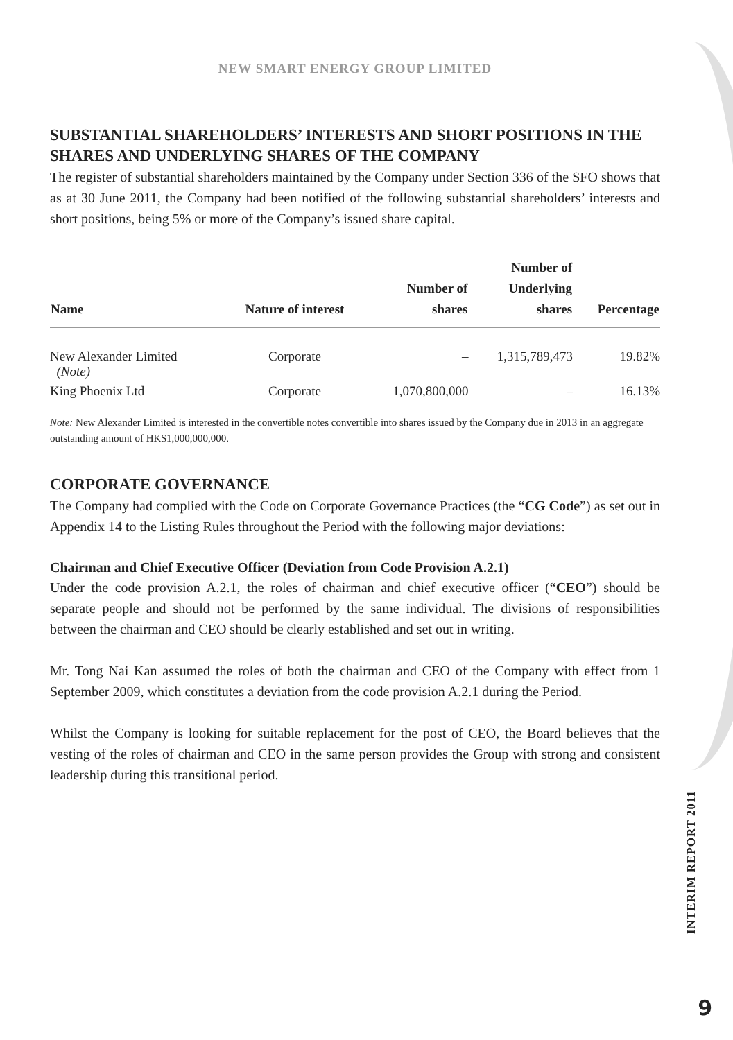NEW SMART ENERGY GROUP LIMITED
SUBSTANTIAL SHAREHOLDERS’ INTERESTS AND SHORT POSITIONS IN THE SHARES AND UNDERLYING SHARES OF THE COMPANY
The register of substantial shareholders maintained by the Company under Section 336 of the SFO shows that as at 30 June 2011, the Company had been notified of the following substantial shareholders’ interests and short positions, being 5% or more of the Company’s issued share capital.
| Name | Nature of interest | Number of shares | Number of Underlying shares | Percentage |
| --- | --- | --- | --- | --- |
| New Alexander Limited (Note) | Corporate | – | 1,315,789,473 | 19.82% |
| King Phoenix Ltd | Corporate | 1,070,800,000 | – | 16.13% |
Note: New Alexander Limited is interested in the convertible notes convertible into shares issued by the Company due in 2013 in an aggregate outstanding amount of HK$1,000,000,000.
CORPORATE GOVERNANCE
The Company had complied with the Code on Corporate Governance Practices (the “CG Code”) as set out in Appendix 14 to the Listing Rules throughout the Period with the following major deviations:
Chairman and Chief Executive Officer (Deviation from Code Provision A.2.1)
Under the code provision A.2.1, the roles of chairman and chief executive officer (“CEO”) should be separate people and should not be performed by the same individual. The divisions of responsibilities between the chairman and CEO should be clearly established and set out in writing.
Mr. Tong Nai Kan assumed the roles of both the chairman and CEO of the Company with effect from 1 September 2009, which constitutes a deviation from the code provision A.2.1 during the Period.
Whilst the Company is looking for suitable replacement for the post of CEO, the Board believes that the vesting of the roles of chairman and CEO in the same person provides the Group with strong and consistent leadership during this transitional period.
INTERIM REPORT 2011
9